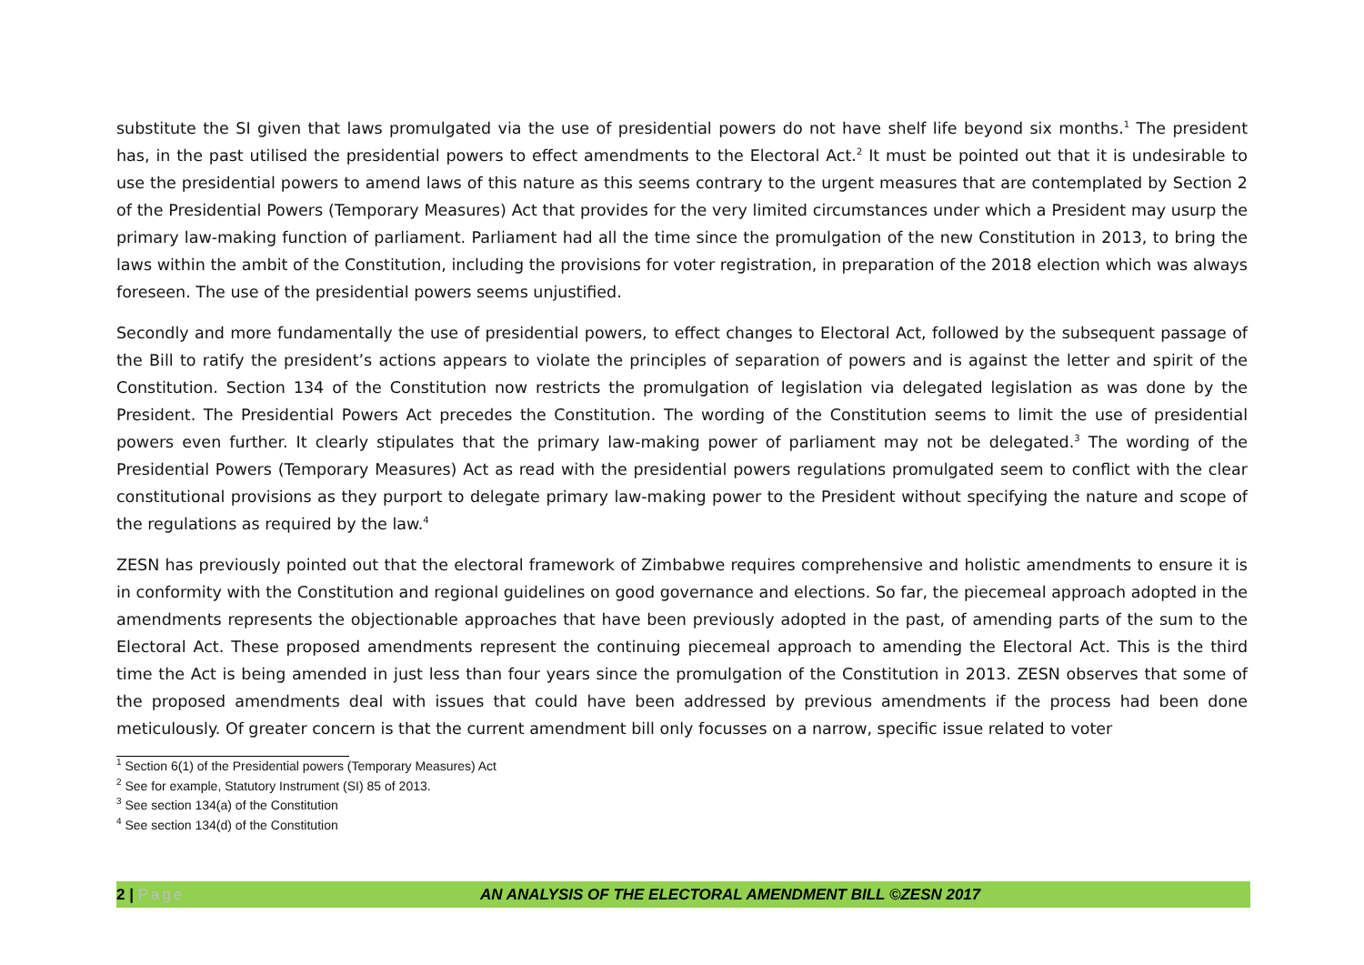substitute the SI given that laws promulgated via the use of presidential powers do not have shelf life beyond six months.<sup>1</sup> The president has, in the past utilised the presidential powers to effect amendments to the Electoral Act.<sup>2</sup> It must be pointed out that it is undesirable to use the presidential powers to amend laws of this nature as this seems contrary to the urgent measures that are contemplated by Section 2 of the Presidential Powers (Temporary Measures) Act that provides for the very limited circumstances under which a President may usurp the primary law-making function of parliament. Parliament had all the time since the promulgation of the new Constitution in 2013, to bring the laws within the ambit of the Constitution, including the provisions for voter registration, in preparation of the 2018 election which was always foreseen. The use of the presidential powers seems unjustified.
Secondly and more fundamentally the use of presidential powers, to effect changes to Electoral Act, followed by the subsequent passage of the Bill to ratify the president’s actions appears to violate the principles of separation of powers and is against the letter and spirit of the Constitution. Section 134 of the Constitution now restricts the promulgation of legislation via delegated legislation as was done by the President. The Presidential Powers Act precedes the Constitution. The wording of the Constitution seems to limit the use of presidential powers even further. It clearly stipulates that the primary law-making power of parliament may not be delegated.<sup>3</sup> The wording of the Presidential Powers (Temporary Measures) Act as read with the presidential powers regulations promulgated seem to conflict with the clear constitutional provisions as they purport to delegate primary law-making power to the President without specifying the nature and scope of the regulations as required by the law.<sup>4</sup>
ZESN has previously pointed out that the electoral framework of Zimbabwe requires comprehensive and holistic amendments to ensure it is in conformity with the Constitution and regional guidelines on good governance and elections. So far, the piecemeal approach adopted in the amendments represents the objectionable approaches that have been previously adopted in the past, of amending parts of the sum to the Electoral Act. These proposed amendments represent the continuing piecemeal approach to amending the Electoral Act. This is the third time the Act is being amended in just less than four years since the promulgation of the Constitution in 2013. ZESN observes that some of the proposed amendments deal with issues that could have been addressed by previous amendments if the process had been done meticulously. Of greater concern is that the current amendment bill only focusses on a narrow, specific issue related to voter
<sup>1</sup> Section 6(1) of the Presidential powers (Temporary Measures) Act
<sup>2</sup> See for example, Statutory Instrument (SI) 85 of 2013.
<sup>3</sup> See section 134(a) of the Constitution
<sup>4</sup> See section 134(d) of the Constitution
2 | Page AN ANALYSIS OF THE ELECTORAL AMENDMENT BILL ©ZESN 2017